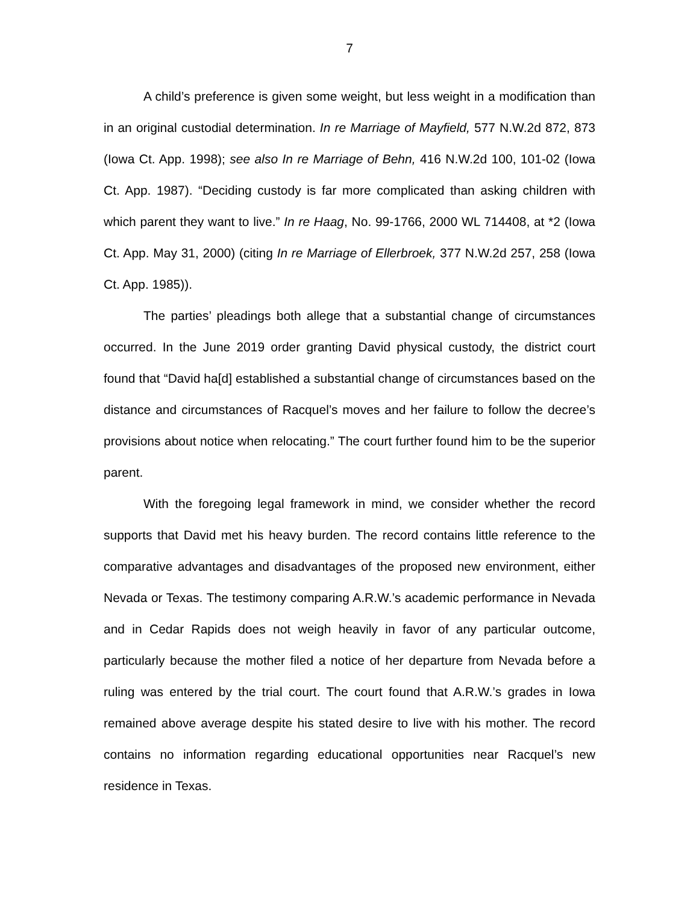7
A child’s preference is given some weight, but less weight in a modification than in an original custodial determination. In re Marriage of Mayfield, 577 N.W.2d 872, 873 (Iowa Ct. App. 1998); see also In re Marriage of Behn, 416 N.W.2d 100, 101-02 (Iowa Ct. App. 1987). “Deciding custody is far more complicated than asking children with which parent they want to live.” In re Haag, No. 99-1766, 2000 WL 714408, at *2 (Iowa Ct. App. May 31, 2000) (citing In re Marriage of Ellerbroek, 377 N.W.2d 257, 258 (Iowa Ct. App. 1985)).
The parties’ pleadings both allege that a substantial change of circumstances occurred. In the June 2019 order granting David physical custody, the district court found that “David ha[d] established a substantial change of circumstances based on the distance and circumstances of Racquel’s moves and her failure to follow the decree’s provisions about notice when relocating.” The court further found him to be the superior parent.
With the foregoing legal framework in mind, we consider whether the record supports that David met his heavy burden. The record contains little reference to the comparative advantages and disadvantages of the proposed new environment, either Nevada or Texas. The testimony comparing A.R.W.’s academic performance in Nevada and in Cedar Rapids does not weigh heavily in favor of any particular outcome, particularly because the mother filed a notice of her departure from Nevada before a ruling was entered by the trial court. The court found that A.R.W.’s grades in Iowa remained above average despite his stated desire to live with his mother. The record contains no information regarding educational opportunities near Racquel’s new residence in Texas.